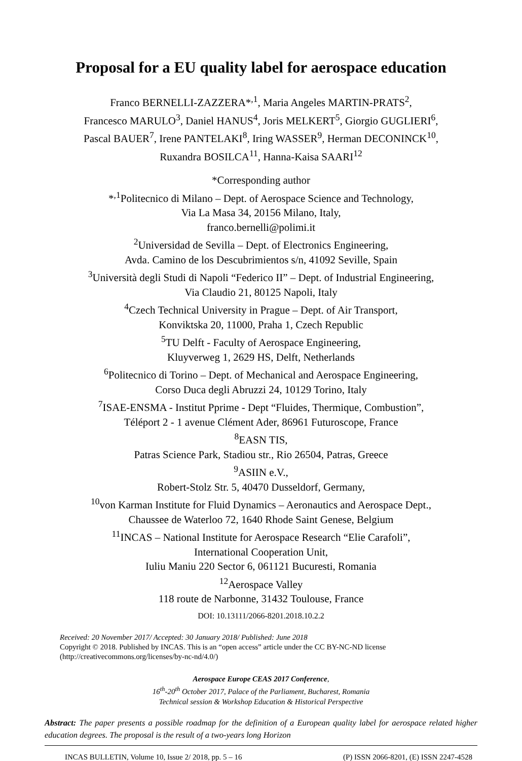Proposal for a EU quality label for aerospace education
Franco BERNELLI-ZAZZERA*<sup>,1</sup>, Maria Angeles MARTIN-PRATS<sup>2</sup>,
Francesco MARULO<sup>3</sup>, Daniel HANUS<sup>4</sup>, Joris MELKERT<sup>5</sup>, Giorgio GUGLIERI<sup>6</sup>,
Pascal BAUER<sup>7</sup>, Irene PANTELAKI<sup>8</sup>, Iring WASSER<sup>9</sup>, Herman DECONINCK<sup>10</sup>,
Ruxandra BOSILCA<sup>11</sup>, Hanna-Kaisa SAARI<sup>12</sup>
*Corresponding author
*<sup>,1</sup>Politecnico di Milano – Dept. of Aerospace Science and Technology,
Via La Masa 34, 20156 Milano, Italy,
franco.bernelli@polimi.it
<sup>2</sup> Universidad de Sevilla – Dept. of Electronics Engineering,
Avda. Camino de los Descubrimientos s/n, 41092 Seville, Spain
<sup>3</sup> Università degli Studi di Napoli “Federico II” – Dept. of Industrial Engineering,
Via Claudio 21, 80125 Napoli, Italy
<sup>4</sup> Czech Technical University in Prague – Dept. of Air Transport,
Konviktska 20, 11000, Praha 1, Czech Republic
<sup>5</sup> TU Delft - Faculty of Aerospace Engineering,
Kluyverweg 1, 2629 HS, Delft, Netherlands
<sup>6</sup> Politecnico di Torino – Dept. of Mechanical and Aerospace Engineering,
Corso Duca degli Abruzzi 24, 10129 Torino, Italy
<sup>7</sup> ISAE-ENSMA - Institut Pprime - Dept “Fluides, Thermique, Combustion”,
Téléport 2 - 1 avenue Clément Ader, 86961 Futuroscope, France
<sup>8</sup> EASN TIS,
Patras Science Park, Stadiou str., Rio 26504, Patras, Greece
<sup>9</sup> ASIIN e.V.,
Robert-Stolz Str. 5, 40470 Dusseldorf, Germany,
<sup>10</sup> von Karman Institute for Fluid Dynamics – Aeronautics and Aerospace Dept.,
Chaussee de Waterloo 72, 1640 Rhode Saint Genese, Belgium
<sup>11</sup> INCAS – National Institute for Aerospace Research “Elie Carafoli”,
International Cooperation Unit,
Iuliu Maniu 220 Sector 6, 061121 Bucuresti, Romania
<sup>12</sup> Aerospace Valley
118 route de Narbonne, 31432 Toulouse, France
DOI: 10.13111/2066-8201.2018.10.2.2
Received: 20 November 2017/ Accepted: 30 January 2018/ Published: June 2018
Copyright © 2018. Published by INCAS. This is an “open access” article under the CC BY-NC-ND license (http://creativecommons.org/licenses/by-nc-nd/4.0/)
Aerospace Europe CEAS 2017 Conference,
16<sup>th</sup>-20<sup>th</sup> October 2017, Palace of the Parliament, Bucharest, Romania
Technical session & Workshop Education & Historical Perspective
Abstract: The paper presents a possible roadmap for the definition of a European quality label for aerospace related higher education degrees. The proposal is the result of a two-years long Horizon
INCAS BULLETIN, Volume 10, Issue 2/ 2018, pp. 5 – 16 (P) ISSN 2066-8201, (E) ISSN 2247-4528